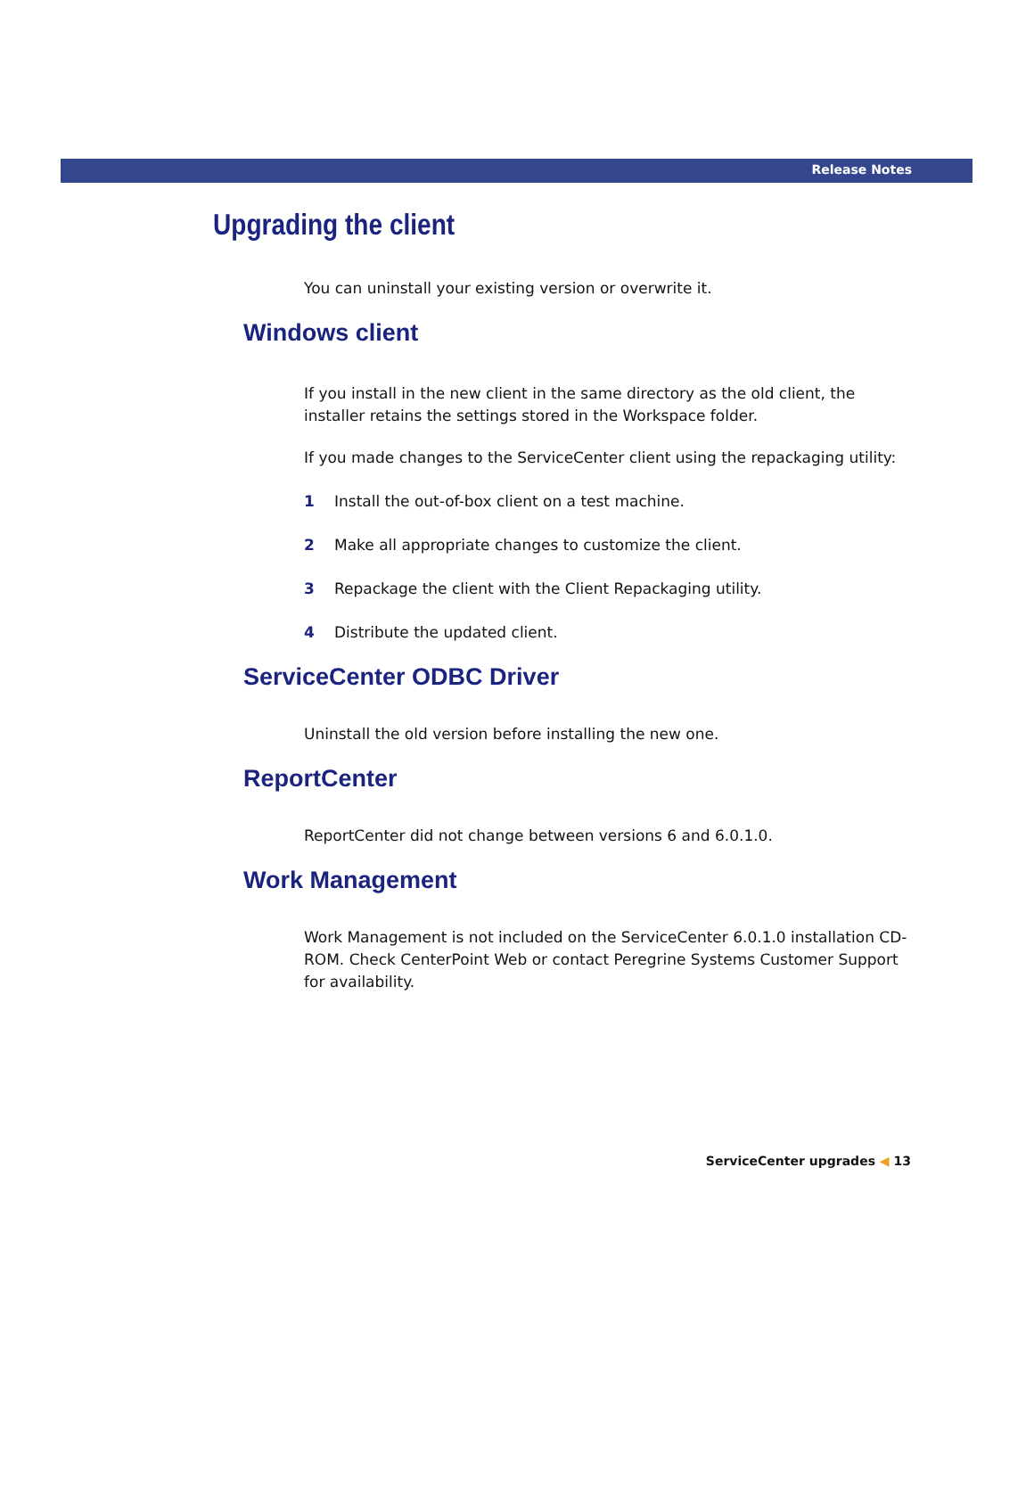Release Notes
Upgrading the client
You can uninstall your existing version or overwrite it.
Windows client
If you install in the new client in the same directory as the old client, the installer retains the settings stored in the Workspace folder.
If you made changes to the ServiceCenter client using the repackaging utility:
1 Install the out-of-box client on a test machine.
2 Make all appropriate changes to customize the client.
3 Repackage the client with the Client Repackaging utility.
4 Distribute the updated client.
ServiceCenter ODBC Driver
Uninstall the old version before installing the new one.
ReportCenter
ReportCenter did not change between versions 6 and 6.0.1.0.
Work Management
Work Management is not included on the ServiceCenter 6.0.1.0 installation CD-ROM. Check CenterPoint Web or contact Peregrine Systems Customer Support for availability.
ServiceCenter upgrades ◀ 13